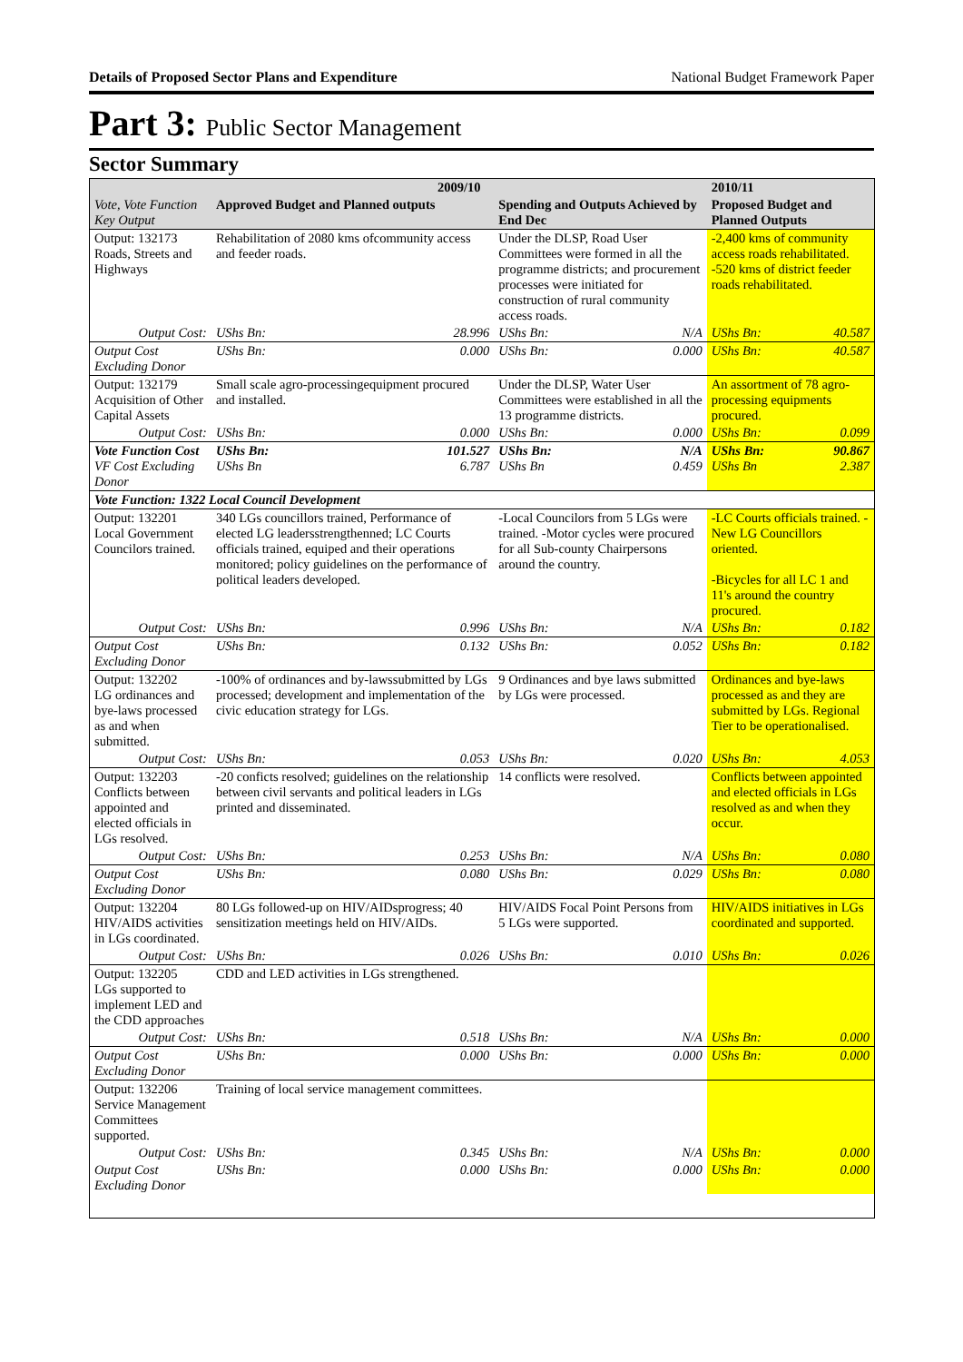Details of Proposed Sector Plans and Expenditure National Budget Framework Paper
Part 3: Public Sector Management
Sector Summary
| Vote, Vote Function Key Output | 2009/10 | | | | 2010/11 | |
| --- | --- | --- | --- | --- | --- | --- |
| | Approved Budget and Planned outputs | | Spending and Outputs Achieved by End Dec | | Proposed Budget and Planned Outputs | |
| Output: 132173 Roads, Streets and Highways | Rehabilitation of 2080 kms ofcommunity access and feeder roads. | | Under the DLSP, Road User Committees were formed in all the programme districts; and procurement processes were initiated for construction of rural community access roads. | | -2,400 kms of community access roads rehabilitated. -520 kms of district feeder roads rehabilitated. | |
| Output Cost: | UShs Bn: | 28.996 | UShs Bn: | N/A | UShs Bn: | 40.587 |
| Output Cost Excluding Donor | UShs Bn: | 0.000 | UShs Bn: | 0.000 | UShs Bn: | 40.587 |
| Output: 132179 Acquisition of Other Capital Assets | Small scale agro-processingequipment procured and installed. | | Under the DLSP, Water User Committees were established in all the 13 programme districts. | | An assortment of 78 agro-processing equipments procured. | |
| Output Cost: | UShs Bn: | 0.000 | UShs Bn: | 0.000 | UShs Bn: | 0.099 |
| Vote Function Cost VF Cost Excluding Donor | UShs Bn: UShs Bn | 101.527 6.787 | UShs Bn: UShs Bn | N/A 0.459 | UShs Bn: UShs Bn | 90.867 2.387 |
| Vote Function: 1322 Local Council Development | | | | | | |
| Output: 132201 Local Government Councilors trained. | 340 LGs councillors trained, Performance of elected LG leadersstrengthenned; LC Courts officials trained, equiped and their operations monitored; policy guidelines on the performance of political leaders developed. | | -Local Councilors from 5 LGs were trained. -Motor cycles were procured for all Sub-county Chairpersons around the country. | | -LC Courts officials trained. -New LG Councillors oriented. -Bicycles for all LC 1 and 11's around the country procured. | |
| Output Cost: | UShs Bn: | 0.996 | UShs Bn: | N/A | UShs Bn: | 0.182 |
| Output Cost Excluding Donor | UShs Bn: | 0.132 | UShs Bn: | 0.052 | UShs Bn: | 0.182 |
| Output: 132202 LG ordinances and bye-laws processed as and when submitted. | -100% of ordinances and by-lawssubmitted by LGs processed; development and implementation of the civic education strategy for LGs. | | 9 Ordinances and bye laws submitted by LGs were processed. | | Ordinances and bye-laws processed as and they are submitted by LGs. Regional Tier to be operationalised. | |
| Output Cost: | UShs Bn: | 0.053 | UShs Bn: | 0.020 | UShs Bn: | 4.053 |
| Output: 132203 Conflicts between appointed and elected officials in LGs resolved. | -20 conficts resolved; guidelines on the relationship between civil servants and political leaders in LGs printed and disseminated. | | 14 conflicts were resolved. | | Conflicts between appointed and elected officials in LGs resolved as and when they occur. | |
| Output Cost: | UShs Bn: | 0.253 | UShs Bn: | N/A | UShs Bn: | 0.080 |
| Output Cost Excluding Donor | UShs Bn: | 0.080 | UShs Bn: | 0.029 | UShs Bn: | 0.080 |
| Output: 132204 HIV/AIDS activities in LGs coordinated. | 80 LGs followed-up on HIV/AIDsprogress; 40 sensitization meetings held on HIV/AIDs. | | HIV/AIDS Focal Point Persons from 5 LGs were supported. | | HIV/AIDS initiatives in LGs coordinated and supported. | |
| Output Cost: | UShs Bn: | 0.026 | UShs Bn: | 0.010 | UShs Bn: | 0.026 |
| Output: 132205 LGs supported to implement LED and the CDD approaches | CDD and LED activities in LGs strengthened. | | | | | |
| Output Cost: | UShs Bn: | 0.518 | UShs Bn: | N/A | UShs Bn: | 0.000 |
| Output Cost Excluding Donor | UShs Bn: | 0.000 | UShs Bn: | 0.000 | UShs Bn: | 0.000 |
| Output: 132206 Service Management Committees supported. | Training of local service management committees. | | | | | |
| Output Cost: | UShs Bn: | 0.345 | UShs Bn: | N/A | UShs Bn: | 0.000 |
| Output Cost Excluding Donor | UShs Bn: | 0.000 | UShs Bn: | 0.000 | UShs Bn: | 0.000 |